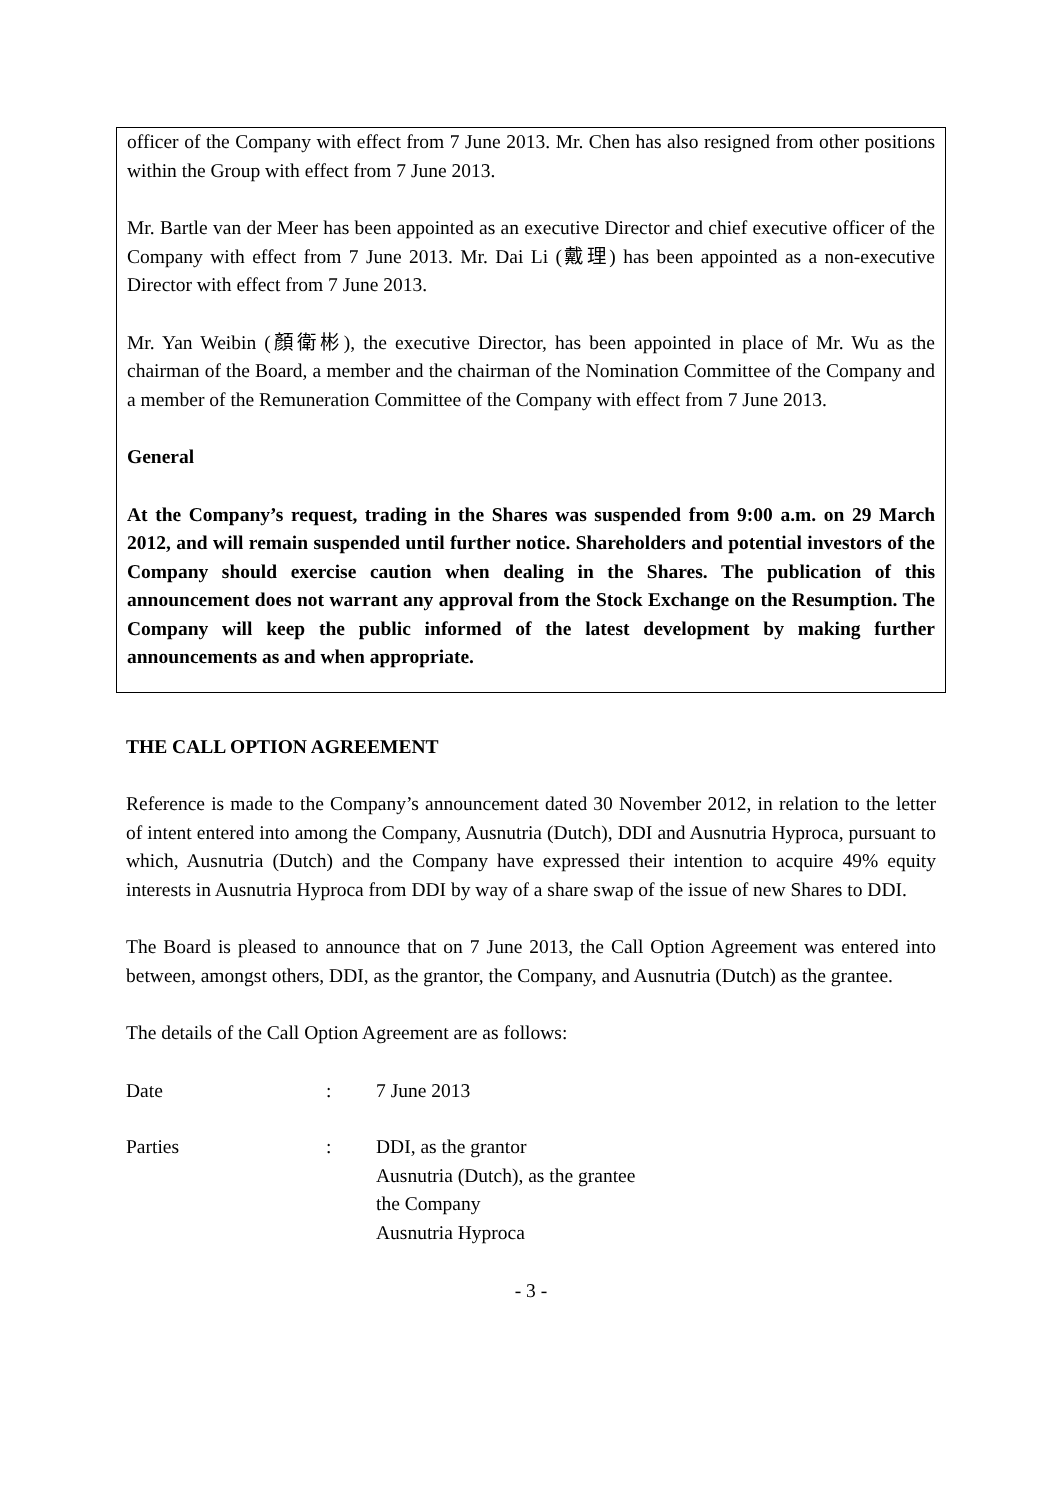officer of the Company with effect from 7 June 2013. Mr. Chen has also resigned from other positions within the Group with effect from 7 June 2013.
Mr. Bartle van der Meer has been appointed as an executive Director and chief executive officer of the Company with effect from 7 June 2013. Mr. Dai Li (戴理) has been appointed as a non-executive Director with effect from 7 June 2013.
Mr. Yan Weibin (顏衛彬), the executive Director, has been appointed in place of Mr. Wu as the chairman of the Board, a member and the chairman of the Nomination Committee of the Company and a member of the Remuneration Committee of the Company with effect from 7 June 2013.
General
At the Company’s request, trading in the Shares was suspended from 9:00 a.m. on 29 March 2012, and will remain suspended until further notice. Shareholders and potential investors of the Company should exercise caution when dealing in the Shares. The publication of this announcement does not warrant any approval from the Stock Exchange on the Resumption. The Company will keep the public informed of the latest development by making further announcements as and when appropriate.
THE CALL OPTION AGREEMENT
Reference is made to the Company’s announcement dated 30 November 2012, in relation to the letter of intent entered into among the Company, Ausnutria (Dutch), DDI and Ausnutria Hyproca, pursuant to which, Ausnutria (Dutch) and the Company have expressed their intention to acquire 49% equity interests in Ausnutria Hyproca from DDI by way of a share swap of the issue of new Shares to DDI.
The Board is pleased to announce that on 7 June 2013, the Call Option Agreement was entered into between, amongst others, DDI, as the grantor, the Company, and Ausnutria (Dutch) as the grantee.
The details of the Call Option Agreement are as follows:
Date : 7 June 2013
Parties : DDI, as the grantor
Ausnutria (Dutch), as the grantee
the Company
Ausnutria Hyproca
- 3 -